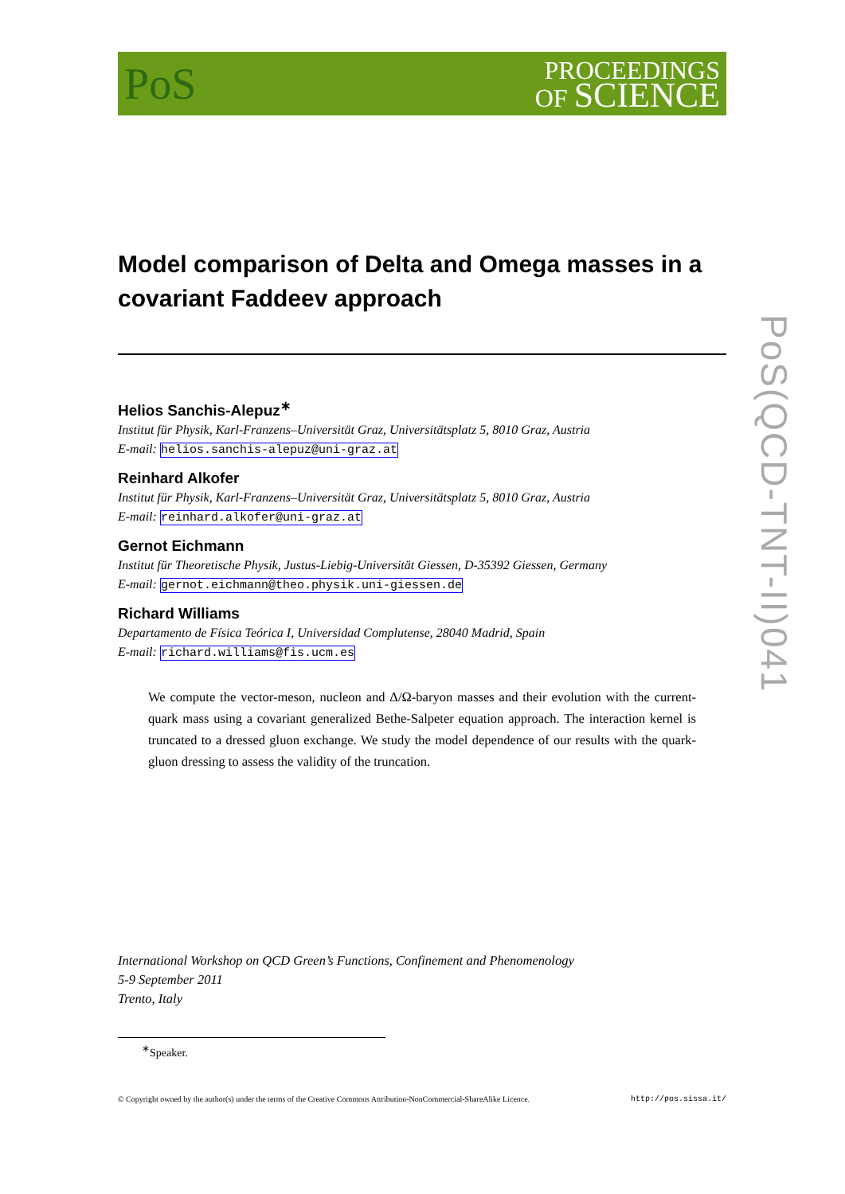PoS
PROCEEDINGS
OF SCIENCE
Model comparison of Delta and Omega masses in a covariant Faddeev approach
Helios Sanchis-Alepuz<sup>∗</sup>
Institut für Physik, Karl-Franzens–Universität Graz, Universitätsplatz 5, 8010 Graz, Austria
E-mail: helios.sanchis-alepuz@uni-graz.at
Reinhard Alkofer
Institut für Physik, Karl-Franzens–Universität Graz, Universitätsplatz 5, 8010 Graz, Austria
E-mail: reinhard.alkofer@uni-graz.at
Gernot Eichmann
Institut für Theoretische Physik, Justus-Liebig-Universität Giessen, D-35392 Giessen, Germany
E-mail: gernot.eichmann@theo.physik.uni-giessen.de
Richard Williams
Departamento de Física Teórica I, Universidad Complutense, 28040 Madrid, Spain
E-mail: richard.williams@fis.ucm.es
We compute the vector-meson, nucleon and Δ/Ω-baryon masses and their evolution with the current-quark mass using a covariant generalized Bethe-Salpeter equation approach. The interaction kernel is truncated to a dressed gluon exchange. We study the model dependence of our results with the quark-gluon dressing to assess the validity of the truncation.
International Workshop on QCD Green’s Functions, Confinement and Phenomenology
5-9 September 2011
Trento, Italy
<sup>∗</sup>Speaker.
© Copyright owned by the author(s) under the terms of the Creative Commons Attribution-NonCommercial-ShareAlike Licence. http://pos.sissa.it/
PoS(QCD-TNT-II)041